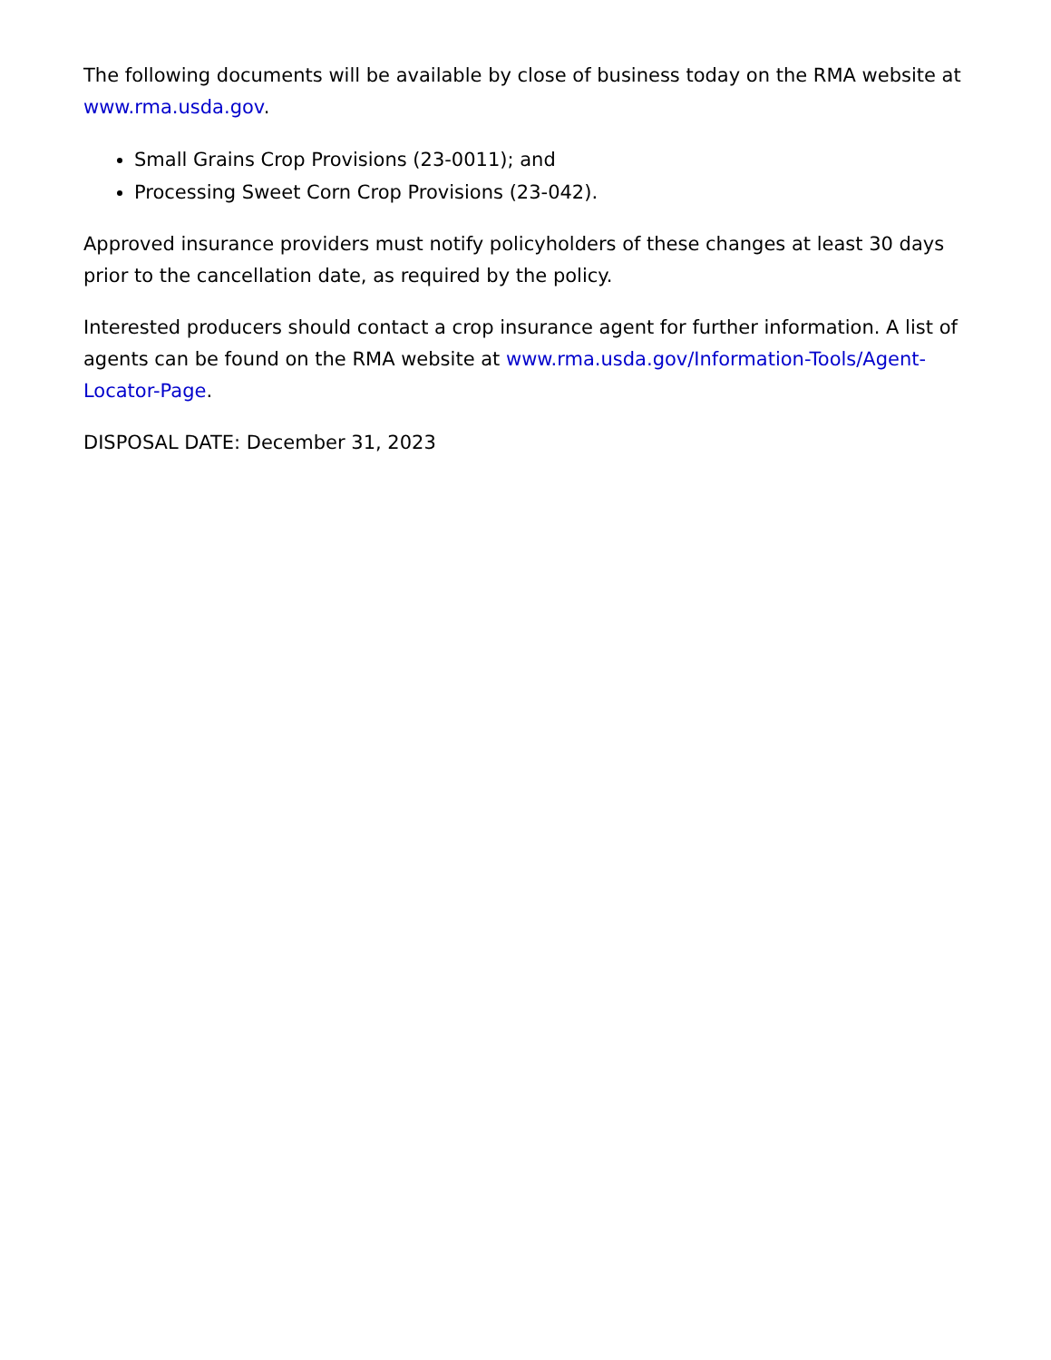The following documents will be available by close of business today on the RMA website at www.rma.usda.gov.
Small Grains Crop Provisions (23-0011); and
Processing Sweet Corn Crop Provisions (23-042).
Approved insurance providers must notify policyholders of these changes at least 30 days prior to the cancellation date, as required by the policy.
Interested producers should contact a crop insurance agent for further information. A list of agents can be found on the RMA website at www.rma.usda.gov/Information-Tools/Agent-Locator-Page.
DISPOSAL DATE: December 31, 2023